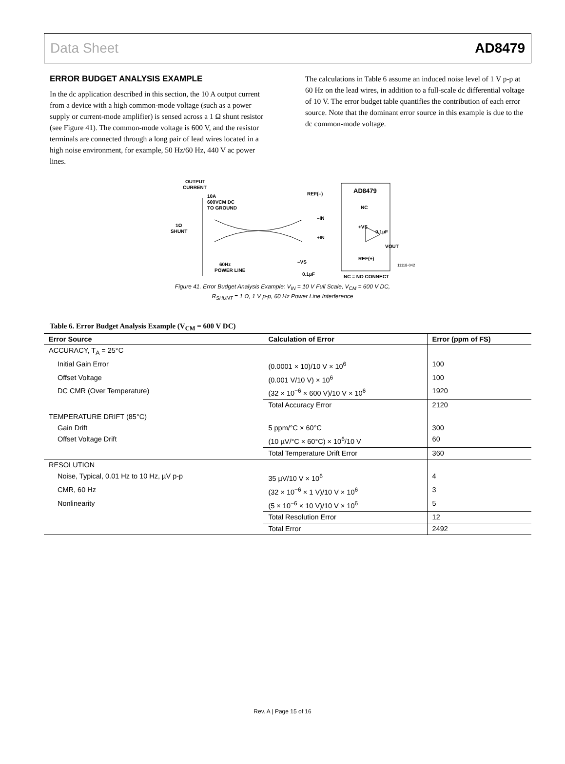Data Sheet AD8479
ERROR BUDGET ANALYSIS EXAMPLE
In the dc application described in this section, the 10 A output current from a device with a high common-mode voltage (such as a power supply or current-mode amplifier) is sensed across a 1 Ω shunt resistor (see Figure 41). The common-mode voltage is 600 V, and the resistor terminals are connected through a long pair of lead wires located in a high noise environment, for example, 50 Hz/60 Hz, 440 V ac power lines.
The calculations in Table 6 assume an induced noise level of 1 V p-p at 60 Hz on the lead wires, in addition to a full-scale dc differential voltage of 10 V. The error budget table quantifies the contribution of each error source. Note that the dominant error source in this example is due to the dc common-mode voltage.
OUTPUT
CURRENT
10A
600VCM DC
TO GROUND
1Ω
SHUNT
60Hz
POWER LINE
AD8479
REF(–)
–IN
+IN
–VS
0.1µF
NC = NO CONNECT
NC
+VS
0.1µF
VOUT
REF(+)
11118-042
Figure 41. Error Budget Analysis Example: V<sub>IN</sub> = 10 V Full Scale, V<sub>CM</sub> = 600 V DC,
R<sub>SHUNT</sub> = 1 Ω, 1 V p-p, 60 Hz Power Line Interference
Table 6. Error Budget Analysis Example (V<sub>CM</sub> = 600 V DC)
| Error Source | Calculation of Error | Error (ppm of FS) |
| --- | --- | --- |
| ACCURACY, T<sub>A</sub> = 25°C | | |
| Initial Gain Error | (0.0001 × 10)/10 V × 10<sup>6</sup> | 100 |
| Offset Voltage | (0.001 V/10 V) × 10<sup>6</sup> | 100 |
| DC CMR (Over Temperature) | (32 × 10<sup>−6</sup> × 600 V)/10 V × 10<sup>6</sup> | 1920 |
| | Total Accuracy Error | 2120 |
| TEMPERATURE DRIFT (85°C) | | |
| Gain Drift | 5 ppm/°C × 60°C | 300 |
| Offset Voltage Drift | (10 µV/°C × 60°C) × 10<sup>6</sup>/10 V | 60 |
| | Total Temperature Drift Error | 360 |
| RESOLUTION | | |
| Noise, Typical, 0.01 Hz to 10 Hz, µV p-p | 35 µV/10 V × 10<sup>6</sup> | 4 |
| CMR, 60 Hz | (32 × 10<sup>−6</sup> × 1 V)/10 V × 10<sup>6</sup> | 3 |
| Nonlinearity | (5 × 10<sup>−6</sup> × 10 V)/10 V × 10<sup>6</sup> | 5 |
| | Total Resolution Error | 12 |
| | Total Error | 2492 |
Rev. A | Page 15 of 16